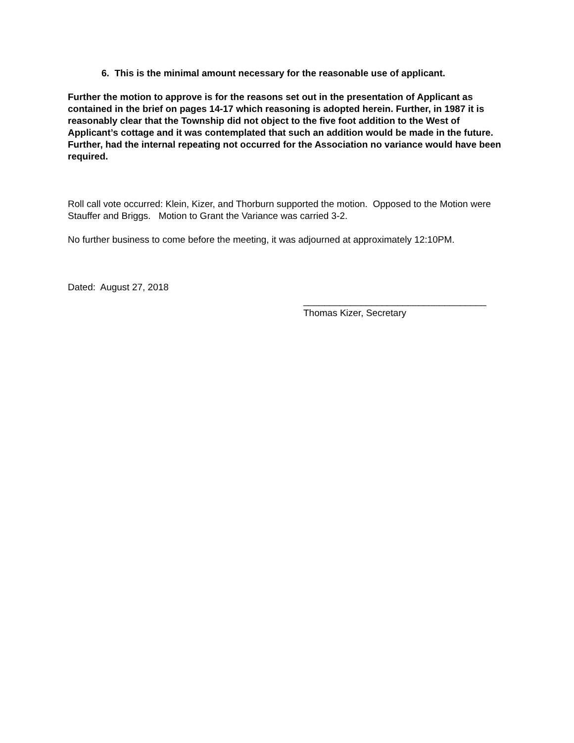6. This is the minimal amount necessary for the reasonable use of applicant.
Further the motion to approve is for the reasons set out in the presentation of Applicant as contained in the brief on pages 14-17 which reasoning is adopted herein. Further, in 1987 it is reasonably clear that the Township did not object to the five foot addition to the West of Applicant’s cottage and it was contemplated that such an addition would be made in the future. Further, had the internal repeating not occurred for the Association no variance would have been required.
Roll call vote occurred: Klein, Kizer, and Thorburn supported the motion. Opposed to the Motion were Stauffer and Briggs. Motion to Grant the Variance was carried 3-2.
No further business to come before the meeting, it was adjourned at approximately 12:10PM.
Dated: August 27, 2018
___________________________________
Thomas Kizer, Secretary